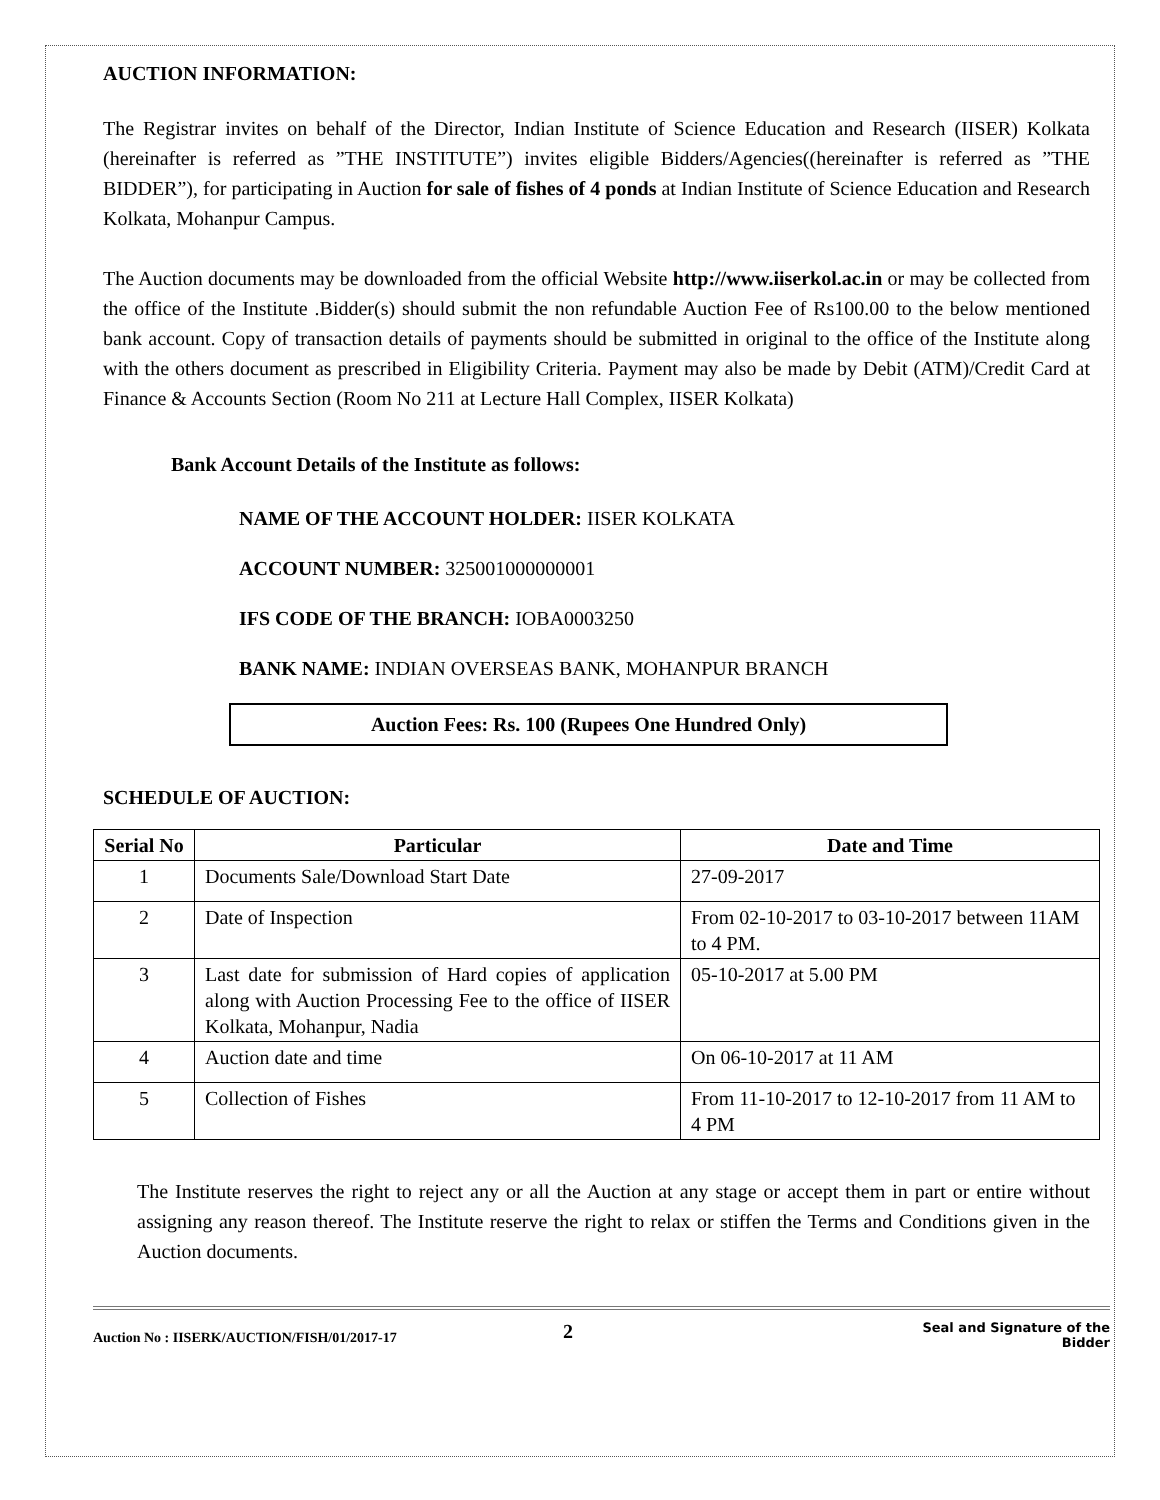AUCTION INFORMATION:
The Registrar invites on behalf of the Director, Indian Institute of Science Education and Research (IISER) Kolkata (hereinafter is referred as ”THE INSTITUTE”) invites eligible Bidders/Agencies((hereinafter is referred as ”THE BIDDER”), for participating in Auction for sale of fishes of 4 ponds at Indian Institute of Science Education and Research Kolkata, Mohanpur Campus.
The Auction documents may be downloaded from the official Website http://www.iiserkol.ac.in or may be collected from the office of the Institute .Bidder(s) should submit the non refundable Auction Fee of Rs100.00 to the below mentioned bank account. Copy of transaction details of payments should be submitted in original to the office of the Institute along with the others document as prescribed in Eligibility Criteria. Payment may also be made by Debit (ATM)/Credit Card at Finance & Accounts Section (Room No 211 at Lecture Hall Complex, IISER Kolkata)
Bank Account Details of the Institute as follows:
NAME OF THE ACCOUNT HOLDER: IISER KOLKATA
ACCOUNT NUMBER: 325001000000001
IFS CODE OF THE BRANCH: IOBA0003250
BANK NAME: INDIAN OVERSEAS BANK, MOHANPUR BRANCH
Auction Fees: Rs. 100 (Rupees One Hundred Only)
SCHEDULE OF AUCTION:
| Serial No | Particular | Date and Time |
| --- | --- | --- |
| 1 | Documents Sale/Download Start Date | 27-09-2017 |
| 2 | Date of Inspection | From 02-10-2017 to 03-10-2017 between 11AM to 4 PM. |
| 3 | Last date for submission of Hard copies of application along with Auction Processing Fee to the office of IISER Kolkata, Mohanpur, Nadia | 05-10-2017 at 5.00 PM |
| 4 | Auction date and time | On 06-10-2017 at 11 AM |
| 5 | Collection of Fishes | From 11-10-2017 to 12-10-2017 from 11 AM to 4 PM |
The Institute reserves the right to reject any or all the Auction at any stage or accept them in part or entire without assigning any reason thereof. The Institute reserve the right to relax or stiffen the Terms and Conditions given in the Auction documents.
Auction No : IISERK/AUCTION/FISH/01/2017-17 2 Seal and Signature of the
Bidder